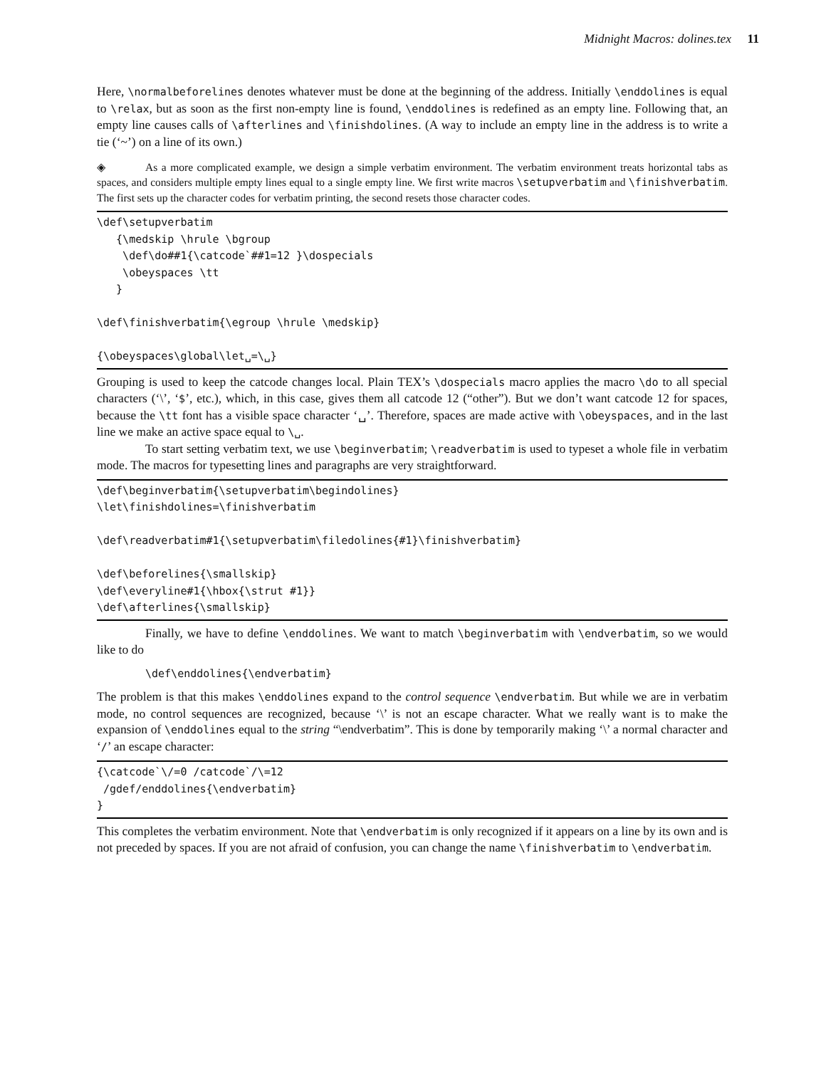Midnight Macros: dolines.tex 11
Here, \normalbeforelines denotes whatever must be done at the beginning of the address. Initially \enddolines is equal to \relax, but as soon as the first non-empty line is found, \enddolines is redefined as an empty line. Following that, an empty line causes calls of \afterlines and \finishdolines. (A way to include an empty line in the address is to write a tie (‘~’) on a line of its own.)
◈ As a more complicated example, we design a simple verbatim environment. The verbatim environment treats horizontal tabs as spaces, and considers multiple empty lines equal to a single empty line. We first write macros \setupverbatim and \finishverbatim. The first sets up the character codes for verbatim printing, the second resets those character codes.
\def\setupverbatim {\medskip \hrule \bgroup \def\do##1{\catcode`##1=12 }\dospecials \obeyspaces \tt } \def\finishverbatim{\egroup \hrule \medskip} {\obeyspaces\global\let␣=\␣}
Grouping is used to keep the catcode changes local. Plain TEX’s \dospecials macro applies the macro \do to all special characters (‘\’, ‘$’, etc.), which, in this case, gives them all catcode 12 (“other”). But we don’t want catcode 12 for spaces, because the \tt font has a visible space character ‘␣’. Therefore, spaces are made active with \obeyspaces, and in the last line we make an active space equal to \␣.
To start setting verbatim text, we use \beginverbatim; \readverbatim is used to typeset a whole file in verbatim mode. The macros for typesetting lines and paragraphs are very straightforward.
\def\beginverbatim{\setupverbatim\begindolines} \let\finishdolines=\finishverbatim \def\readverbatim#1{\setupverbatim\filedolines{#1}\finishverbatim} \def\beforelines{\smallskip} \def\everyline#1{\hbox{\strut #1}} \def\afterlines{\smallskip}
Finally, we have to define \enddolines. We want to match \beginverbatim with \endverbatim, so we would like to do
\def\enddolines{\endverbatim}
The problem is that this makes \enddolines expand to the control sequence \endverbatim. But while we are in verbatim mode, no control sequences are recognized, because ‘\’ is not an escape character. What we really want is to make the expansion of \enddolines equal to the string “\endverbatim”. This is done by temporarily making ‘\’ a normal character and ‘/’ an escape character:
{\catcode`\/=0 /catcode`/\=12 /gdef/enddolines{\endverbatim} }
This completes the verbatim environment. Note that \endverbatim is only recognized if it appears on a line by its own and is not preceded by spaces. If you are not afraid of confusion, you can change the name \finishverbatim to \endverbatim.